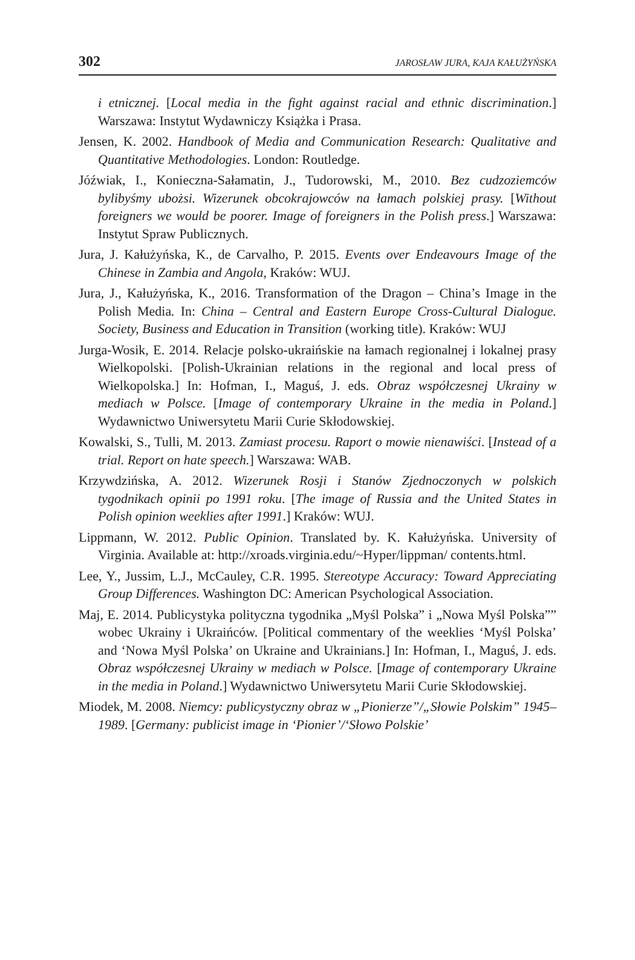302 JAROSŁAW JURA, KAJA KAŁUŻYŃSKA
i etnicznej. [Local media in the fight against racial and ethnic discrimination.] Warszawa: Instytut Wydawniczy Książka i Prasa.
Jensen, K. 2002. Handbook of Media and Communication Research: Qualitative and Quantitative Methodologies. London: Routledge.
Jóźwiak, I., Konieczna-Sałamatin, J., Tudorowski, M., 2010. Bez cudzoziemców bylibyśmy ubożsi. Wizerunek obcokrajowców na łamach polskiej prasy. [Without foreigners we would be poorer. Image of foreigners in the Polish press.] Warszawa: Instytut Spraw Publicznych.
Jura, J. Kałużyńska, K., de Carvalho, P. 2015. Events over Endeavours Image of the Chinese in Zambia and Angola, Kraków: WUJ.
Jura, J., Kałużyńska, K., 2016. Transformation of the Dragon – China’s Image in the Polish Media. In: China – Central and Eastern Europe Cross-Cultural Dialogue. Society, Business and Education in Transition (working title). Kraków: WUJ
Jurga-Wosik, E. 2014. Relacje polsko-ukraińskie na łamach regionalnej i lokalnej prasy Wielkopolski. [Polish-Ukrainian relations in the regional and local press of Wielkopolska.] In: Hofman, I., Maguś, J. eds. Obraz współczesnej Ukrainy w mediach w Polsce. [Image of contemporary Ukraine in the media in Poland.] Wydawnictwo Uniwersytetu Marii Curie Skłodowskiej.
Kowalski, S., Tulli, M. 2013. Zamiast procesu. Raport o mowie nienawiści. [Instead of a trial. Report on hate speech.] Warszawa: WAB.
Krzywdzińska, A. 2012. Wizerunek Rosji i Stanów Zjednoczonych w polskich tygodnikach opinii po 1991 roku. [The image of Russia and the United States in Polish opinion weeklies after 1991.] Kraków: WUJ.
Lippmann, W. 2012. Public Opinion. Translated by. K. Kałużyńska. University of Virginia. Available at: http://xroads.virginia.edu/~Hyper/lippman/ contents.html.
Lee, Y., Jussim, L.J., McCauley, C.R. 1995. Stereotype Accuracy: Toward Appreciating Group Differences. Washington DC: American Psychological Association.
Maj, E. 2014. Publicystyka polityczna tygodnika „Myśl Polska” i „Nowa Myśl Polska”” wobec Ukrainy i Ukraińców. [Political commentary of the weeklies ‘Myśl Polska’ and ‘Nowa Myśl Polska’ on Ukraine and Ukrainians.] In: Hofman, I., Maguś, J. eds. Obraz współczesnej Ukrainy w mediach w Polsce. [Image of contemporary Ukraine in the media in Poland.] Wydawnictwo Uniwersytetu Marii Curie Skłodowskiej.
Miodek, M. 2008. Niemcy: publicystyczny obraz w „Pionierze”/„Słowie Polskim” 1945–1989. [Germany: publicist image in ‘Pionier’/‘Słowo Polskie’